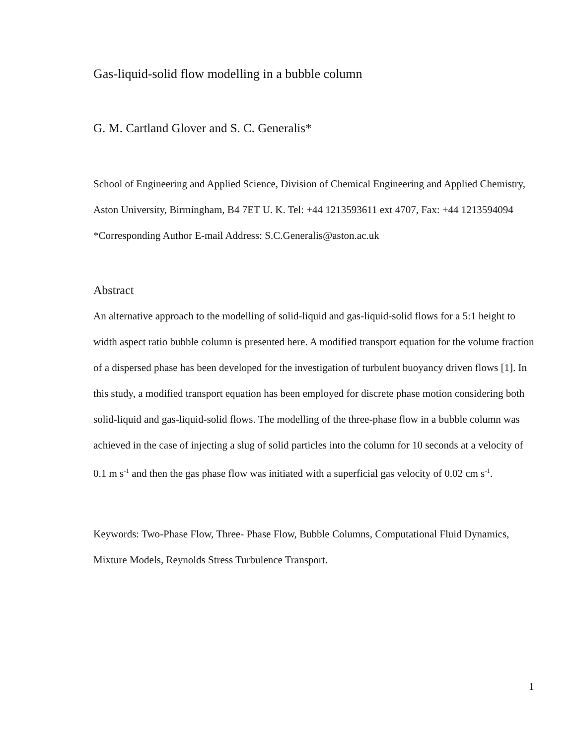Gas-liquid-solid flow modelling in a bubble column
G. M. Cartland Glover and S. C. Generalis*
School of Engineering and Applied Science, Division of Chemical Engineering and Applied Chemistry, Aston University, Birmingham, B4 7ET U. K. Tel: +44 1213593611 ext 4707, Fax: +44 1213594094
*Corresponding Author E-mail Address: S.C.Generalis@aston.ac.uk
Abstract
An alternative approach to the modelling of solid-liquid and gas-liquid-solid flows for a 5:1 height to width aspect ratio bubble column is presented here. A modified transport equation for the volume fraction of a dispersed phase has been developed for the investigation of turbulent buoyancy driven flows [1]. In this study, a modified transport equation has been employed for discrete phase motion considering both solid-liquid and gas-liquid-solid flows. The modelling of the three-phase flow in a bubble column was achieved in the case of injecting a slug of solid particles into the column for 10 seconds at a velocity of 0.1 m s<sup>-1</sup> and then the gas phase flow was initiated with a superficial gas velocity of 0.02 cm s<sup>-1</sup>.
Keywords: Two-Phase Flow, Three- Phase Flow, Bubble Columns, Computational Fluid Dynamics, Mixture Models, Reynolds Stress Turbulence Transport.
1